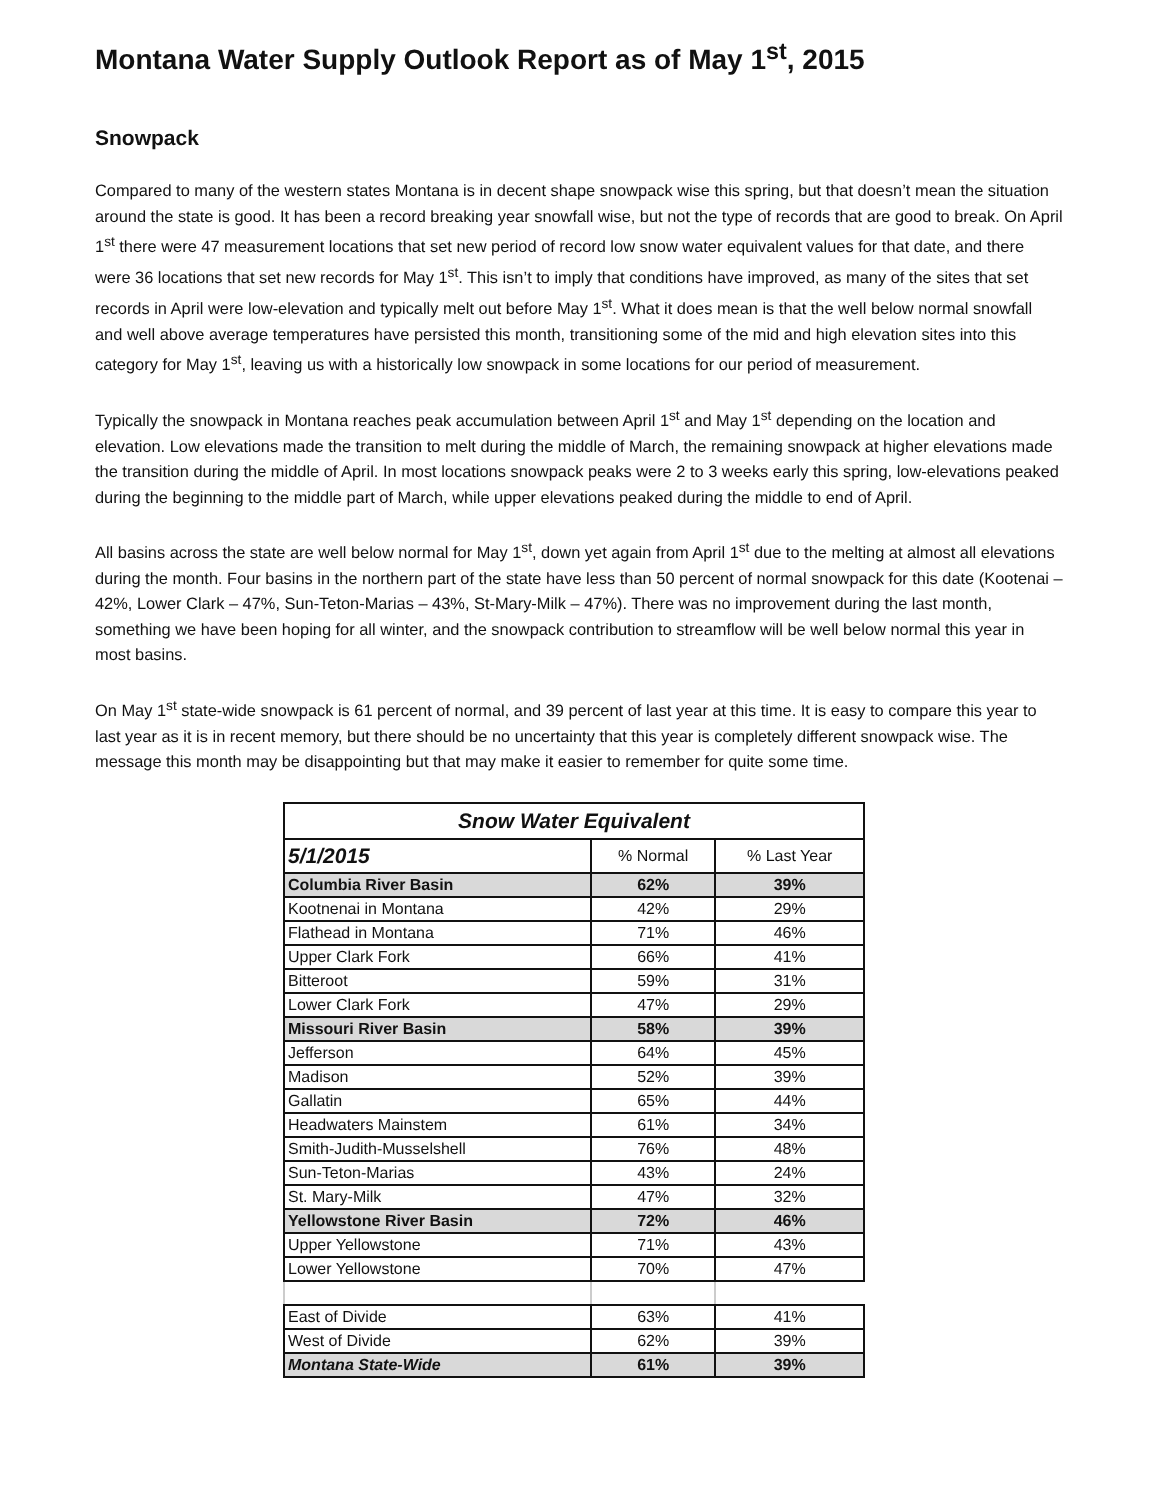Montana Water Supply Outlook Report as of May 1<sup>st</sup>, 2015
Snowpack
Compared to many of the western states Montana is in decent shape snowpack wise this spring, but that doesn’t mean the situation around the state is good. It has been a record breaking year snowfall wise, but not the type of records that are good to break. On April 1<sup>st</sup> there were 47 measurement locations that set new period of record low snow water equivalent values for that date, and there were 36 locations that set new records for May 1<sup>st</sup>. This isn’t to imply that conditions have improved, as many of the sites that set records in April were low-elevation and typically melt out before May 1<sup>st</sup>. What it does mean is that the well below normal snowfall and well above average temperatures have persisted this month, transitioning some of the mid and high elevation sites into this category for May 1<sup>st</sup>, leaving us with a historically low snowpack in some locations for our period of measurement.
Typically the snowpack in Montana reaches peak accumulation between April 1<sup>st</sup> and May 1<sup>st</sup> depending on the location and elevation. Low elevations made the transition to melt during the middle of March, the remaining snowpack at higher elevations made the transition during the middle of April. In most locations snowpack peaks were 2 to 3 weeks early this spring, low-elevations peaked during the beginning to the middle part of March, while upper elevations peaked during the middle to end of April.
All basins across the state are well below normal for May 1<sup>st</sup>, down yet again from April 1<sup>st</sup> due to the melting at almost all elevations during the month. Four basins in the northern part of the state have less than 50 percent of normal snowpack for this date (Kootenai – 42%, Lower Clark – 47%, Sun-Teton-Marias – 43%, St-Mary-Milk – 47%). There was no improvement during the last month, something we have been hoping for all winter, and the snowpack contribution to streamflow will be well below normal this year in most basins.
On May 1<sup>st</sup> state-wide snowpack is 61 percent of normal, and 39 percent of last year at this time. It is easy to compare this year to last year as it is in recent memory, but there should be no uncertainty that this year is completely different snowpack wise. The message this month may be disappointing but that may make it easier to remember for quite some time.
| Snow Water Equivalent | | |
| --- | --- | --- |
| 5/1/2015 | % Normal | % Last Year |
| Columbia River Basin | 62% | 39% |
| Kootnenai in Montana | 42% | 29% |
| Flathead in Montana | 71% | 46% |
| Upper Clark Fork | 66% | 41% |
| Bitteroot | 59% | 31% |
| Lower Clark Fork | 47% | 29% |
| Missouri River Basin | 58% | 39% |
| Jefferson | 64% | 45% |
| Madison | 52% | 39% |
| Gallatin | 65% | 44% |
| Headwaters Mainstem | 61% | 34% |
| Smith-Judith-Musselshell | 76% | 48% |
| Sun-Teton-Marias | 43% | 24% |
| St. Mary-Milk | 47% | 32% |
| Yellowstone River Basin | 72% | 46% |
| Upper Yellowstone | 71% | 43% |
| Lower Yellowstone | 70% | 47% |
| East of Divide | 63% | 41% |
| West of Divide | 62% | 39% |
| Montana State-Wide | 61% | 39% |